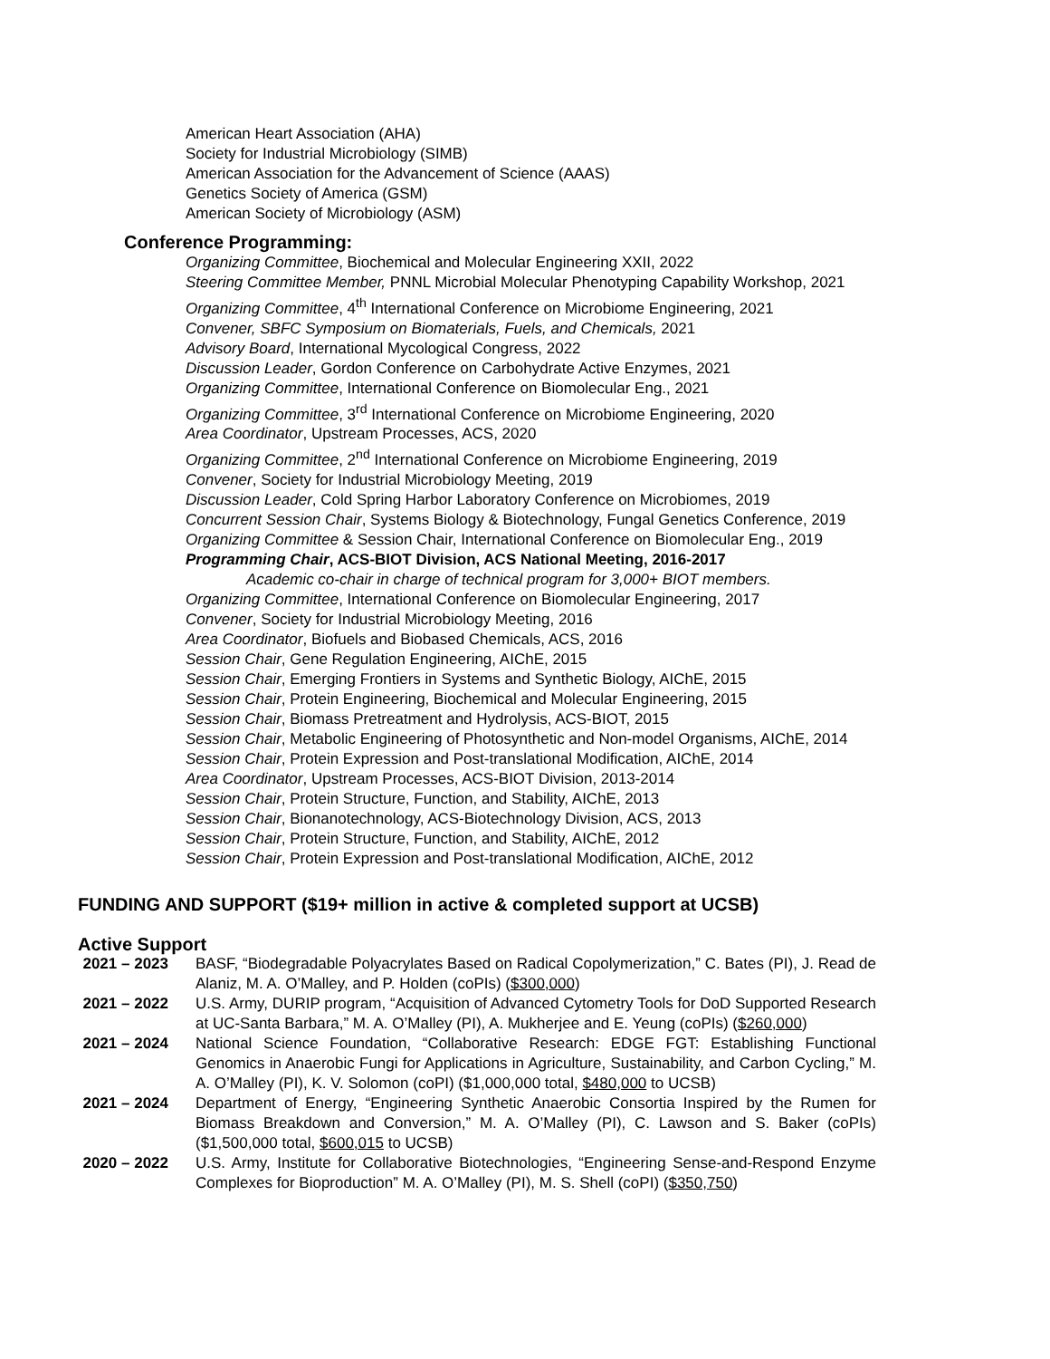American Heart Association (AHA)
Society for Industrial Microbiology (SIMB)
American Association for the Advancement of Science (AAAS)
Genetics Society of America (GSM)
American Society of Microbiology (ASM)
Conference Programming:
Organizing Committee, Biochemical and Molecular Engineering XXII, 2022
Steering Committee Member, PNNL Microbial Molecular Phenotyping Capability Workshop, 2021
Organizing Committee, 4<sup>th</sup> International Conference on Microbiome Engineering, 2021
Convener, SBFC Symposium on Biomaterials, Fuels, and Chemicals, 2021
Advisory Board, International Mycological Congress, 2022
Discussion Leader, Gordon Conference on Carbohydrate Active Enzymes, 2021
Organizing Committee, International Conference on Biomolecular Eng., 2021
Organizing Committee, 3<sup>rd</sup> International Conference on Microbiome Engineering, 2020
Area Coordinator, Upstream Processes, ACS, 2020
Organizing Committee, 2<sup>nd</sup> International Conference on Microbiome Engineering, 2019
Convener, Society for Industrial Microbiology Meeting, 2019
Discussion Leader, Cold Spring Harbor Laboratory Conference on Microbiomes, 2019
Concurrent Session Chair, Systems Biology & Biotechnology, Fungal Genetics Conference, 2019
Organizing Committee & Session Chair, International Conference on Biomolecular Eng., 2019
Programming Chair, ACS-BIOT Division, ACS National Meeting, 2016-2017
Academic co-chair in charge of technical program for 3,000+ BIOT members.
Organizing Committee, International Conference on Biomolecular Engineering, 2017
Convener, Society for Industrial Microbiology Meeting, 2016
Area Coordinator, Biofuels and Biobased Chemicals, ACS, 2016
Session Chair, Gene Regulation Engineering, AIChE, 2015
Session Chair, Emerging Frontiers in Systems and Synthetic Biology, AIChE, 2015
Session Chair, Protein Engineering, Biochemical and Molecular Engineering, 2015
Session Chair, Biomass Pretreatment and Hydrolysis, ACS-BIOT, 2015
Session Chair, Metabolic Engineering of Photosynthetic and Non-model Organisms, AIChE, 2014
Session Chair, Protein Expression and Post-translational Modification, AIChE, 2014
Area Coordinator, Upstream Processes, ACS-BIOT Division, 2013-2014
Session Chair, Protein Structure, Function, and Stability, AIChE, 2013
Session Chair, Bionanotechnology, ACS-Biotechnology Division, ACS, 2013
Session Chair, Protein Structure, Function, and Stability, AIChE, 2012
Session Chair, Protein Expression and Post-translational Modification, AIChE, 2012
FUNDING AND SUPPORT ($19+ million in active & completed support at UCSB)
Active Support
2021 – 2023 BASF, “Biodegradable Polyacrylates Based on Radical Copolymerization,” C. Bates (PI), J. Read de Alaniz, M. A. O’Malley, and P. Holden (coPIs) ($300,000)
2021 – 2022 U.S. Army, DURIP program, “Acquisition of Advanced Cytometry Tools for DoD Supported Research at UC-Santa Barbara,” M. A. O’Malley (PI), A. Mukherjee and E. Yeung (coPIs) ($260,000)
2021 – 2024 National Science Foundation, “Collaborative Research: EDGE FGT: Establishing Functional Genomics in Anaerobic Fungi for Applications in Agriculture, Sustainability, and Carbon Cycling,” M. A. O’Malley (PI), K. V. Solomon (coPI) ($1,000,000 total, $480,000 to UCSB)
2021 – 2024 Department of Energy, “Engineering Synthetic Anaerobic Consortia Inspired by the Rumen for Biomass Breakdown and Conversion,” M. A. O’Malley (PI), C. Lawson and S. Baker (coPIs) ($1,500,000 total, $600,015 to UCSB)
2020 – 2022 U.S. Army, Institute for Collaborative Biotechnologies, “Engineering Sense-and-Respond Enzyme Complexes for Bioproduction” M. A. O’Malley (PI), M. S. Shell (coPI) ($350,750)